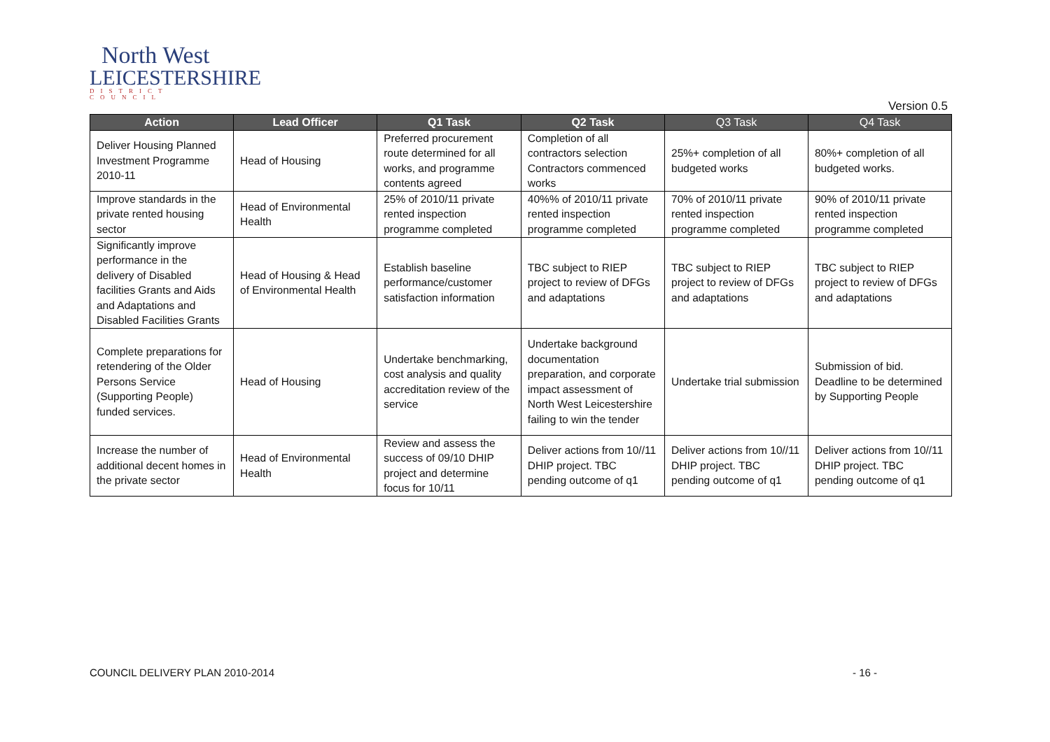North West
LEICESTERSHIRE
DISTRICT COUNCIL
Version 0.5
| Action | Lead Officer | Q1 Task | Q2 Task | Q3 Task | Q4 Task |
| --- | --- | --- | --- | --- | --- |
| Deliver Housing Planned Investment Programme 2010-11 | Head of Housing | Preferred procurement route determined for all works, and programme contents agreed | Completion of all contractors selection Contractors commenced works | 25%+ completion of all budgeted works | 80%+ completion of all budgeted works. |
| Improve standards in the private rented housing sector | Head of Environmental Health | 25% of 2010/11 private rented inspection programme completed | 40%% of 2010/11 private rented inspection programme completed | 70% of 2010/11 private rented inspection programme completed | 90% of 2010/11 private rented inspection programme completed |
| Significantly improve performance in the delivery of Disabled facilities Grants and Aids and Adaptations and Disabled Facilities Grants | Head of Housing & Head of Environmental Health | Establish baseline performance/customer satisfaction information | TBC subject to RIEP project to review of DFGs and adaptations | TBC subject to RIEP project to review of DFGs and adaptations | TBC subject to RIEP project to review of DFGs and adaptations |
| Complete preparations for retendering of the Older Persons Service (Supporting People) funded services. | Head of Housing | Undertake benchmarking, cost analysis and quality accreditation review of the service | Undertake background documentation preparation, and corporate impact assessment of North West Leicestershire failing to win the tender | Undertake trial submission | Submission of bid. Deadline to be determined by Supporting People |
| Increase the number of additional decent homes in the private sector | Head of Environmental Health | Review and assess the success of 09/10 DHIP project and determine focus for 10/11 | Deliver actions from 10//11 DHIP project. TBC pending outcome of q1 | Deliver actions from 10//11 DHIP project. TBC pending outcome of q1 | Deliver actions from 10//11 DHIP project. TBC pending outcome of q1 |
COUNCIL DELIVERY PLAN 2010-2014 - 16 -